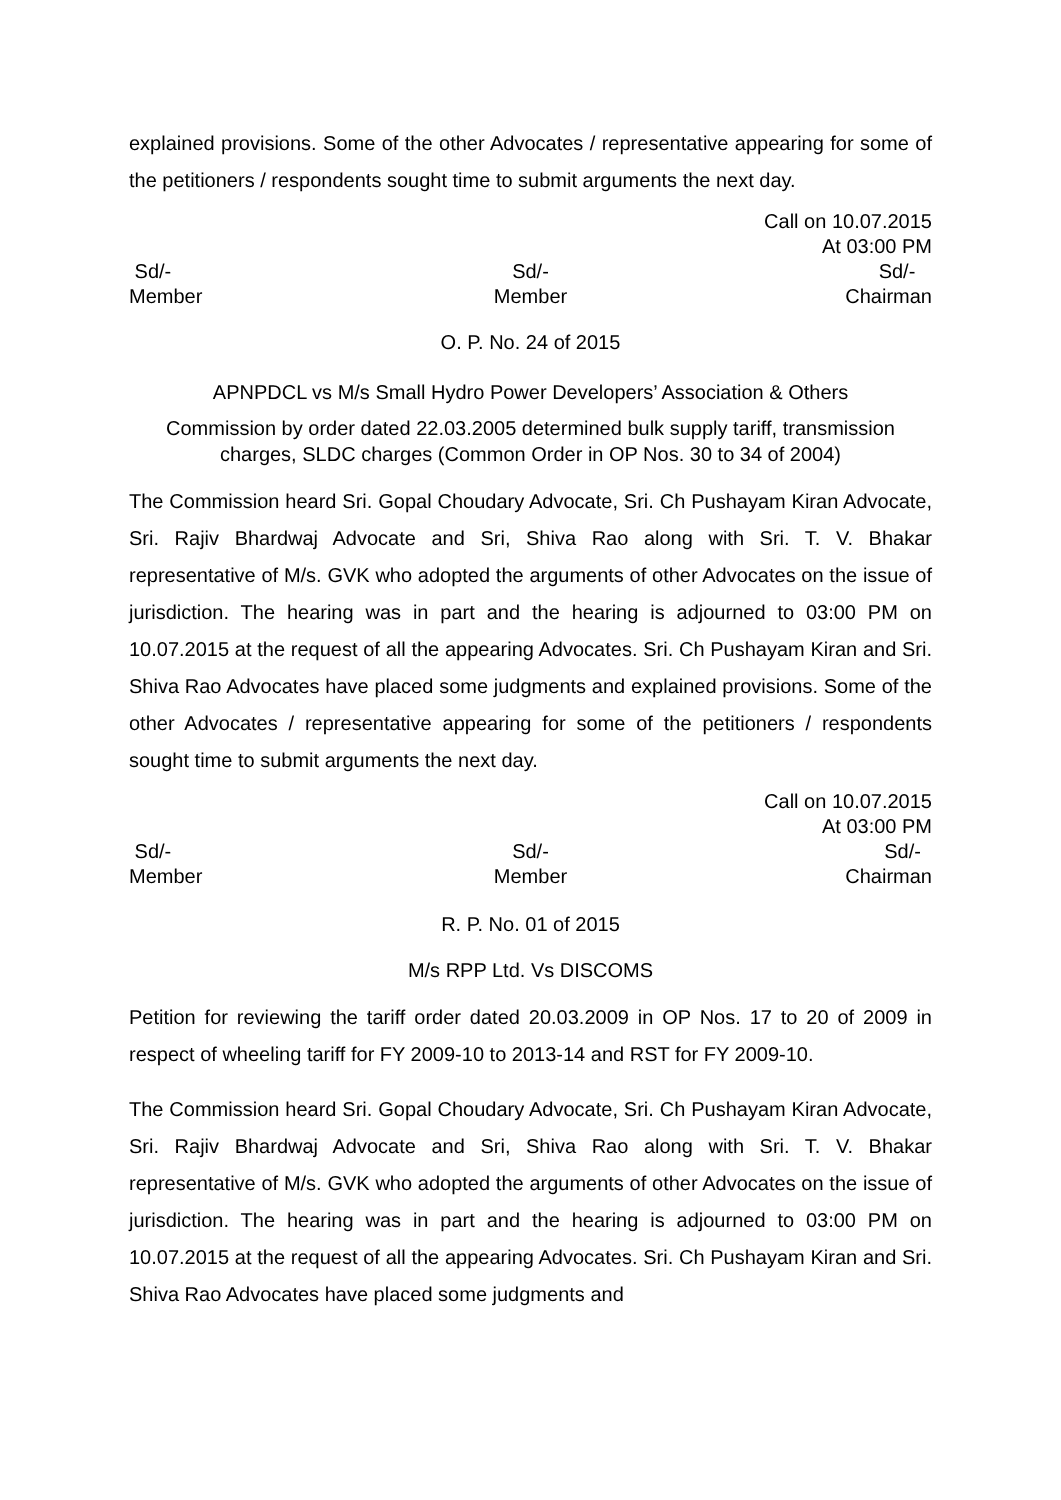explained provisions. Some of the other Advocates / representative appearing for some of the petitioners / respondents sought time to submit arguments the next day.
Call on 10.07.2015
At 03:00 PM
Sd/-
Member
Sd/-
Member
Sd/-
Chairman
O. P. No. 24 of 2015
APNPDCL vs M/s Small Hydro Power Developers’ Association & Others
Commission by order dated 22.03.2005 determined bulk supply tariff, transmission charges, SLDC charges (Common Order in OP Nos. 30 to 34 of 2004)
The Commission heard Sri. Gopal Choudary Advocate, Sri. Ch Pushayam Kiran Advocate, Sri. Rajiv Bhardwaj Advocate and Sri, Shiva Rao along with Sri. T. V. Bhakar representative of M/s. GVK who adopted the arguments of other Advocates on the issue of jurisdiction. The hearing was in part and the hearing is adjourned to 03:00 PM on 10.07.2015 at the request of all the appearing Advocates. Sri. Ch Pushayam Kiran and Sri. Shiva Rao Advocates have placed some judgments and explained provisions. Some of the other Advocates / representative appearing for some of the petitioners / respondents sought time to submit arguments the next day.
Call on 10.07.2015
At 03:00 PM
Sd/-
Member
Sd/-
Member
Sd/-
Chairman
R. P. No. 01 of 2015
M/s RPP Ltd. Vs DISCOMS
Petition for reviewing the tariff order dated 20.03.2009 in OP Nos. 17 to 20 of 2009 in respect of wheeling tariff for FY 2009-10 to 2013-14 and RST for FY 2009-10.
The Commission heard Sri. Gopal Choudary Advocate, Sri. Ch Pushayam Kiran Advocate, Sri. Rajiv Bhardwaj Advocate and Sri, Shiva Rao along with Sri. T. V. Bhakar representative of M/s. GVK who adopted the arguments of other Advocates on the issue of jurisdiction. The hearing was in part and the hearing is adjourned to 03:00 PM on 10.07.2015 at the request of all the appearing Advocates. Sri. Ch Pushayam Kiran and Sri. Shiva Rao Advocates have placed some judgments and